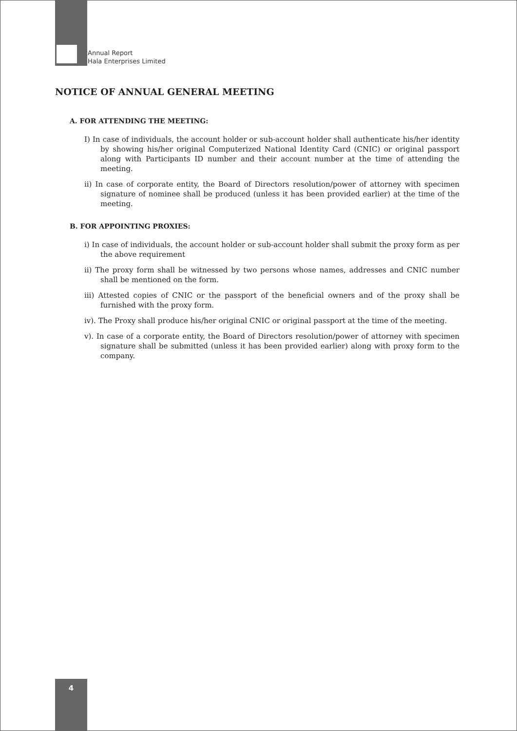Annual Report
Hala Enterprises Limited
NOTICE OF ANNUAL GENERAL MEETING
A. FOR ATTENDING THE MEETING:
I) In case of individuals, the account holder or sub-account holder shall authenticate his/her identity by showing his/her original Computerized National Identity Card (CNIC) or original passport along with Participants ID number and their account number at the time of attending the meeting.
ii) In case of corporate entity, the Board of Directors resolution/power of attorney with specimen signature of nominee shall be produced (unless it has been provided earlier) at the time of the meeting.
B. FOR APPOINTING PROXIES:
i) In case of individuals, the account holder or sub-account holder shall submit the proxy form as per the above requirement
ii) The proxy form shall be witnessed by two persons whose names, addresses and CNIC number shall be mentioned on the form.
iii) Attested copies of CNIC or the passport of the beneficial owners and of the proxy shall be furnished with the proxy form.
iv). The Proxy shall produce his/her original CNIC or original passport at the time of the meeting.
v). In case of a corporate entity, the Board of Directors resolution/power of attorney with specimen signature shall be submitted (unless it has been provided earlier) along with proxy form to the company.
4